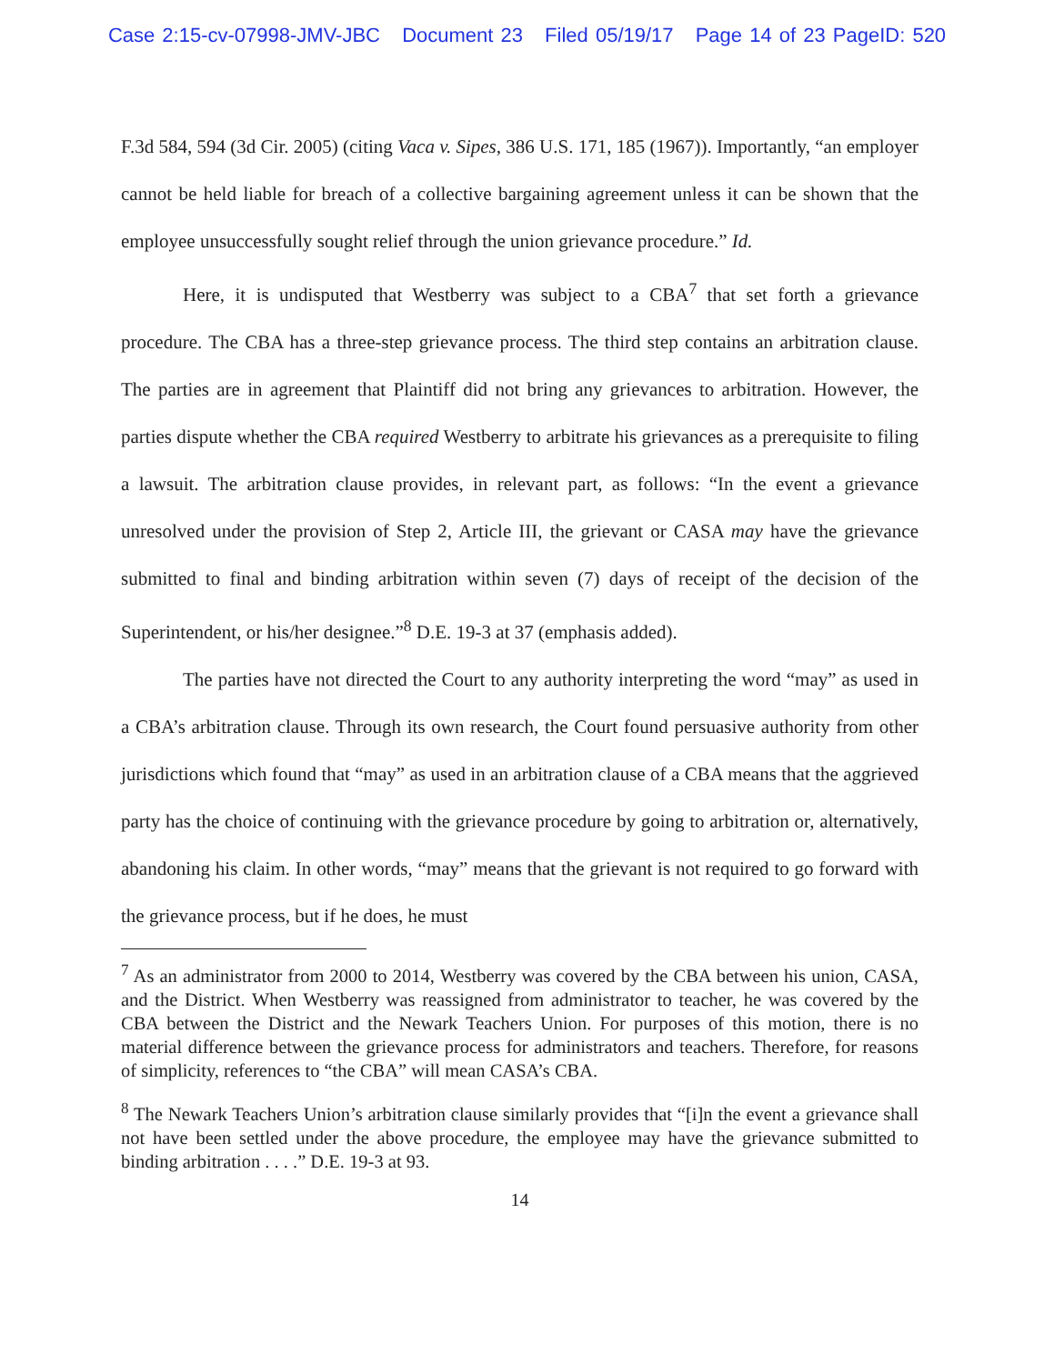Case 2:15-cv-07998-JMV-JBC Document 23 Filed 05/19/17 Page 14 of 23 PageID: 520
F.3d 584, 594 (3d Cir. 2005) (citing Vaca v. Sipes, 386 U.S. 171, 185 (1967)). Importantly, “an employer cannot be held liable for breach of a collective bargaining agreement unless it can be shown that the employee unsuccessfully sought relief through the union grievance procedure.” Id.
Here, it is undisputed that Westberry was subject to a CBA<sup>7</sup> that set forth a grievance procedure. The CBA has a three-step grievance process. The third step contains an arbitration clause. The parties are in agreement that Plaintiff did not bring any grievances to arbitration. However, the parties dispute whether the CBA required Westberry to arbitrate his grievances as a prerequisite to filing a lawsuit. The arbitration clause provides, in relevant part, as follows: “In the event a grievance unresolved under the provision of Step 2, Article III, the grievant or CASA may have the grievance submitted to final and binding arbitration within seven (7) days of receipt of the decision of the Superintendent, or his/her designee.”<sup>8</sup> D.E. 19-3 at 37 (emphasis added).
The parties have not directed the Court to any authority interpreting the word “may” as used in a CBA’s arbitration clause. Through its own research, the Court found persuasive authority from other jurisdictions which found that “may” as used in an arbitration clause of a CBA means that the aggrieved party has the choice of continuing with the grievance procedure by going to arbitration or, alternatively, abandoning his claim. In other words, “may” means that the grievant is not required to go forward with the grievance process, but if he does, he must
<sup>7</sup> As an administrator from 2000 to 2014, Westberry was covered by the CBA between his union, CASA, and the District. When Westberry was reassigned from administrator to teacher, he was covered by the CBA between the District and the Newark Teachers Union. For purposes of this motion, there is no material difference between the grievance process for administrators and teachers. Therefore, for reasons of simplicity, references to “the CBA” will mean CASA’s CBA.
<sup>8</sup> The Newark Teachers Union’s arbitration clause similarly provides that “[i]n the event a grievance shall not have been settled under the above procedure, the employee may have the grievance submitted to binding arbitration . . . .” D.E. 19-3 at 93.
14